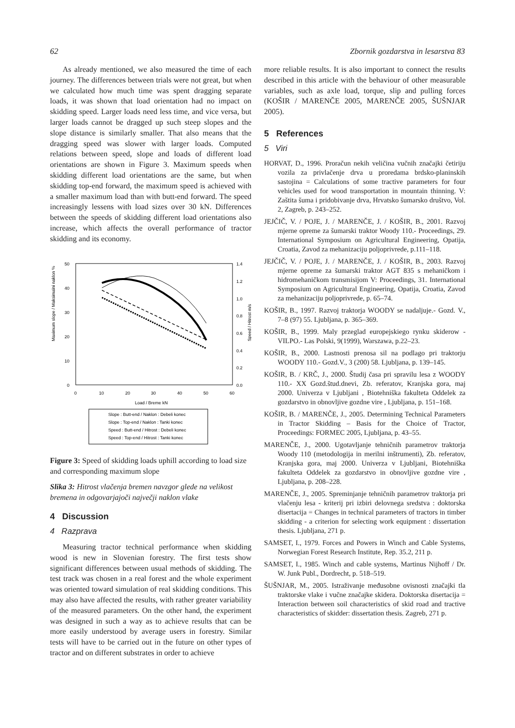62 Zbornik gozdarstva in lesarstva 83
As already mentioned, we also measured the time of each journey. The differences between trials were not great, but when we calculated how much time was spent dragging separate loads, it was shown that load orientation had no impact on skidding speed. Larger loads need less time, and vice versa, but larger loads cannot be dragged up such steep slopes and the slope distance is similarly smaller. That also means that the dragging speed was slower with larger loads. Computed relations between speed, slope and loads of different load orientations are shown in Figure 3. Maximum speeds when skidding different load orientations are the same, but when skidding top-end forward, the maximum speed is achieved with a smaller maximum load than with butt-end forward. The speed increasingly lessens with load sizes over 30 kN. Differences between the speeds of skidding different load orientations also increase, which affects the overall performance of tractor skidding and its economy.
50
40
30
20
10
0
1.4
1.2
1.0
0.8
0.6
0.4
0.2
0.0
0
10
20
30
40
50
60
Load / Breme kN
Maximum slope / Maksimalni naklon %
Speed / Hitrost m/s
Slope : Butt-end / Naklon : Debeli konec
Slope : Top-end / Naklon : Tanki konec
Speed : Butt-end / Hitrost : Debeli konec
Speed : Top-end / Hitrost : Tanki konec
Figure 3: Speed of skidding loads uphill according to load size and corresponding maximum slope
Slika 3: Hitrost vlačenja bremen navzgor glede na velikost bremena in odgovarjajoči največji naklon vlake
4 Discussion
4 Razprava
Measuring tractor technical performance when skidding wood is new in Slovenian forestry. The first tests show significant differences between usual methods of skidding. The test track was chosen in a real forest and the whole experiment was oriented toward simulation of real skidding conditions. This may also have affected the results, with rather greater variability of the measured parameters. On the other hand, the experiment was designed in such a way as to achieve results that can be more easily understood by average users in forestry. Similar tests will have to be carried out in the future on other types of tractor and on different substrates in order to achieve
more reliable results. It is also important to connect the results described in this article with the behaviour of other measurable variables, such as axle load, torque, slip and pulling forces (KOŠIR / MARENČE 2005, MARENČE 2005, ŠUŠNJAR 2005).
5 References
5 Viri
HORVAT, D., 1996. Proračun nekih veličina vučnih značajki četiriju vozila za privlačenje drva u proredama brdsko-planinskih sastojina = Calculations of some tractive parameters for four vehicles used for wood transportation in mountain thinning. V: Zaštita šuma i pridobivanje drva, Hrvatsko šumarsko društvo, Vol. 2, Zagreb, p. 243–252.
JEJČIČ, V. / POJE, J. / MARENČE, J. / KOŠIR, B., 2001. Razvoj mjerne opreme za šumarski traktor Woody 110.- Proceedings, 29. International Symposium on Agricultural Engineering, Opatija, Croatia, Zavod za mehanizaciju poljoprivrede, p.111–118.
JEJČIČ, V. / POJE, J. / MARENČE, J. / KOŠIR, B., 2003. Razvoj mjerne opreme za šumarski traktor AGT 835 s mehaničkom i hidromehaničkom transmisijom V: Proceedings, 31. International Symposium on Agricultural Engineering, Opatija, Croatia, Zavod za mehanizaciju poljoprivrede, p. 65–74.
KOŠIR, B., 1997. Razvoj traktorja WOODY se nadaljuje.- Gozd. V., 7–8 (97) 55. Ljubljana, p. 365–369.
KOŠIR, B., 1999. Maly przeglad europejskiego rynku skiderow - VILPO.- Las Polski, 9(1999), Warszawa, p.22–23.
KOŠIR, B., 2000. Lastnosti prenosa sil na podlago pri traktorju WOODY 110.- Gozd.V., 3 (200) 58. Ljubljana, p. 139–145.
KOŠIR, B. / KRČ, J., 2000. Študij časa pri spravilu lesa z WOODY 110.- XX Gozd.štud.dnevi, Zb. referatov, Kranjska gora, maj 2000. Univerza v Ljubljani , Biotehniška fakulteta Oddelek za gozdarstvo in obnovljive gozdne vire , Ljubljana, p. 151–168.
KOŠIR, B. / MARENČE, J., 2005. Determining Technical Parameters in Tractor Skidding – Basis for the Choice of Tractor, Proceedings: FORMEC 2005, Ljubljana, p. 43–55.
MARENČE, J., 2000. Ugotavljanje tehničnih parametrov traktorja Woody 110 (metodologija in merilni inštrumenti), Zb. referatov, Kranjska gora, maj 2000. Univerza v Ljubljani, Biotehniška fakulteta Oddelek za gozdarstvo in obnovljive gozdne vire , Ljubljana, p. 208–228.
MARENČE, J., 2005. Spreminjanje tehničnih parametrov traktorja pri vlačenju lesa - kriterij pri izbiri delovnega sredstva : doktorska disertacija = Changes in technical parameters of tractors in timber skidding - a criterion for selecting work equipment : dissertation thesis. Ljubljana, 271 p.
SAMSET, I., 1979. Forces and Powers in Winch and Cable Systems, Norwegian Forest Research Institute, Rep. 35.2, 211 p.
SAMSET, I., 1985. Winch and cable systems, Martinus Nijhoff / Dr. W. Junk Publ., Dordrecht, p. 518–519.
ŠUŠNJAR, M., 2005. Istraživanje međusobne ovisnosti značajki tla traktorske vlake i vučne značajke skidera. Doktorska disertacija = Interaction between soil characteristics of skid road and tractive characteristics of skidder: dissertation thesis. Zagreb, 271 p.